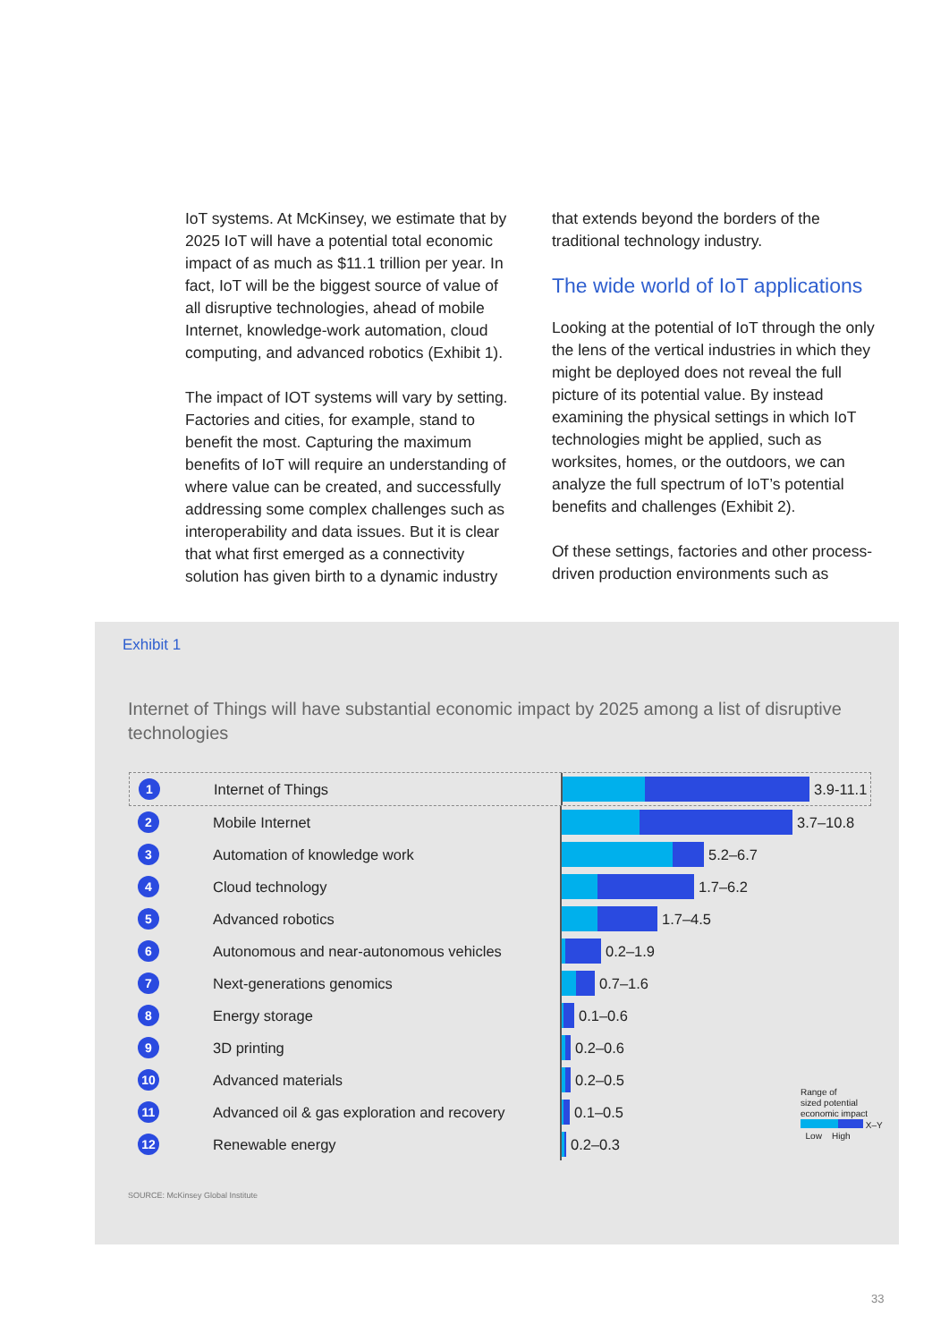IoT systems. At McKinsey, we estimate that by 2025 IoT will have a potential total economic impact of as much as $11.1 trillion per year. In fact, IoT will be the biggest source of value of all disruptive technologies, ahead of mobile Internet, knowledge-work automation, cloud computing, and advanced robotics (Exhibit 1).
The impact of IOT systems will vary by setting. Factories and cities, for example, stand to benefit the most. Capturing the maximum benefits of IoT will require an understanding of where value can be created, and successfully addressing some complex challenges such as interoperability and data issues. But it is clear that what first emerged as a connectivity solution has given birth to a dynamic industry
that extends beyond the borders of the traditional technology industry.
The wide world of IoT applications
Looking at the potential of IoT through the only the lens of the vertical industries in which they might be deployed does not reveal the full picture of its potential value. By instead examining the physical settings in which IoT technologies might be applied, such as worksites, homes, or the outdoors, we can analyze the full spectrum of IoT’s potential benefits and challenges (Exhibit 2).
Of these settings, factories and other process-driven production environments such as
Exhibit 1
Internet of Things will have substantial economic impact by 2025 among a list of disruptive technologies
1
Internet of Things
3.9-11.1
2
Mobile Internet
3.7–10.8
3
Automation of knowledge work
5.2–6.7
4
Cloud technology
1.7–6.2
5
Advanced robotics
1.7–4.5
6
Autonomous and near-autonomous vehicles
0.2–1.9
7
Next-generations genomics
0.7–1.6
8
Energy storage
0.1–0.6
9
3D printing
0.2–0.6
10
Advanced materials
0.2–0.5
11
Advanced oil & gas exploration and recovery
0.1–0.5
12
Renewable energy
0.2–0.3
Range of
sized potential
economic impact
X–Y
Low High
SOURCE: McKinsey Global Institute
33